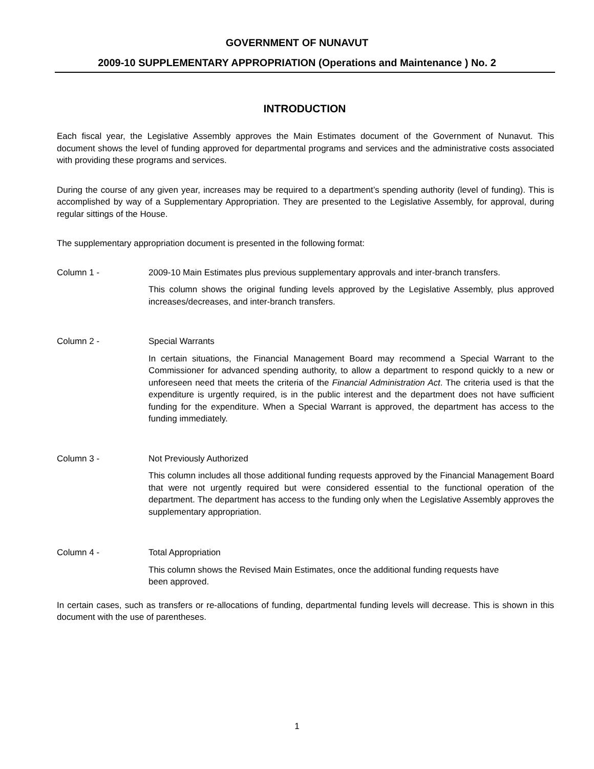GOVERNMENT OF NUNAVUT
2009-10 SUPPLEMENTARY APPROPRIATION (Operations and Maintenance ) No. 2
INTRODUCTION
Each fiscal year, the Legislative Assembly approves the Main Estimates document of the Government of Nunavut. This document shows the level of funding approved for departmental programs and services and the administrative costs associated with providing these programs and services.
During the course of any given year, increases may be required to a department’s spending authority (level of funding). This is accomplished by way of a Supplementary Appropriation. They are presented to the Legislative Assembly, for approval, during regular sittings of the House.
The supplementary appropriation document is presented in the following format:
Column 1 - 2009-10 Main Estimates plus previous supplementary approvals and inter-branch transfers.
This column shows the original funding levels approved by the Legislative Assembly, plus approved increases/decreases, and inter-branch transfers.
Column 2 - Special Warrants
In certain situations, the Financial Management Board may recommend a Special Warrant to the Commissioner for advanced spending authority, to allow a department to respond quickly to a new or unforeseen need that meets the criteria of the Financial Administration Act. The criteria used is that the expenditure is urgently required, is in the public interest and the department does not have sufficient funding for the expenditure. When a Special Warrant is approved, the department has access to the funding immediately.
Column 3 - Not Previously Authorized
This column includes all those additional funding requests approved by the Financial Management Board that were not urgently required but were considered essential to the functional operation of the department. The department has access to the funding only when the Legislative Assembly approves the supplementary appropriation.
Column 4 - Total Appropriation
This column shows the Revised Main Estimates, once the additional funding requests have
been approved.
In certain cases, such as transfers or re-allocations of funding, departmental funding levels will decrease. This is shown in this document with the use of parentheses.
1